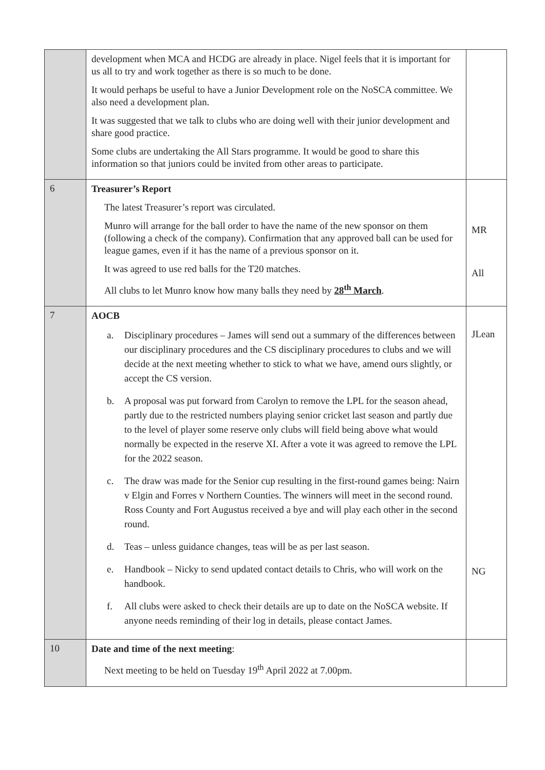| | development when MCA and HCDG are already in place. Nigel feels that it is important for us all to try and work together as there is so much to be done. It would perhaps be useful to have a Junior Development role on the NoSCA committee. We also need a development plan. It was suggested that we talk to clubs who are doing well with their junior development and share good practice. Some clubs are undertaking the All Stars programme. It would be good to share this information so that juniors could be invited from other areas to participate. | |
| 6 | Treasurer’s Report The latest Treasurer’s report was circulated. Munro will arrange for the ball order to have the name of the new sponsor on them (following a check of the company). Confirmation that any approved ball can be used for league games, even if it has the name of a previous sponsor on it. It was agreed to use red balls for the T20 matches. All clubs to let Munro know how many balls they need by 28<sup>th</sup> March . | MR All |
| 7 | AOCB a. Disciplinary procedures – James will send out a summary of the differences between our disciplinary procedures and the CS disciplinary procedures to clubs and we will decide at the next meeting whether to stick to what we have, amend ours slightly, or accept the CS version. b. A proposal was put forward from Carolyn to remove the LPL for the season ahead, partly due to the restricted numbers playing senior cricket last season and partly due to the level of player some reserve only clubs will field being above what would normally be expected in the reserve XI. After a vote it was agreed to remove the LPL for the 2022 season. c. The draw was made for the Senior cup resulting in the first-round games being: Nairn v Elgin and Forres v Northern Counties. The winners will meet in the second round. Ross County and Fort Augustus received a bye and will play each other in the second round. d. Teas – unless guidance changes, teas will be as per last season. e. Handbook – Nicky to send updated contact details to Chris, who will work on the handbook. f. All clubs were asked to check their details are up to date on the NoSCA website. If anyone needs reminding of their log in details, please contact James. | JLean NG |
| 10 | Date and time of the next meeting : Next meeting to be held on Tuesday 19<sup>th</sup> April 2022 at 7.00pm. | |